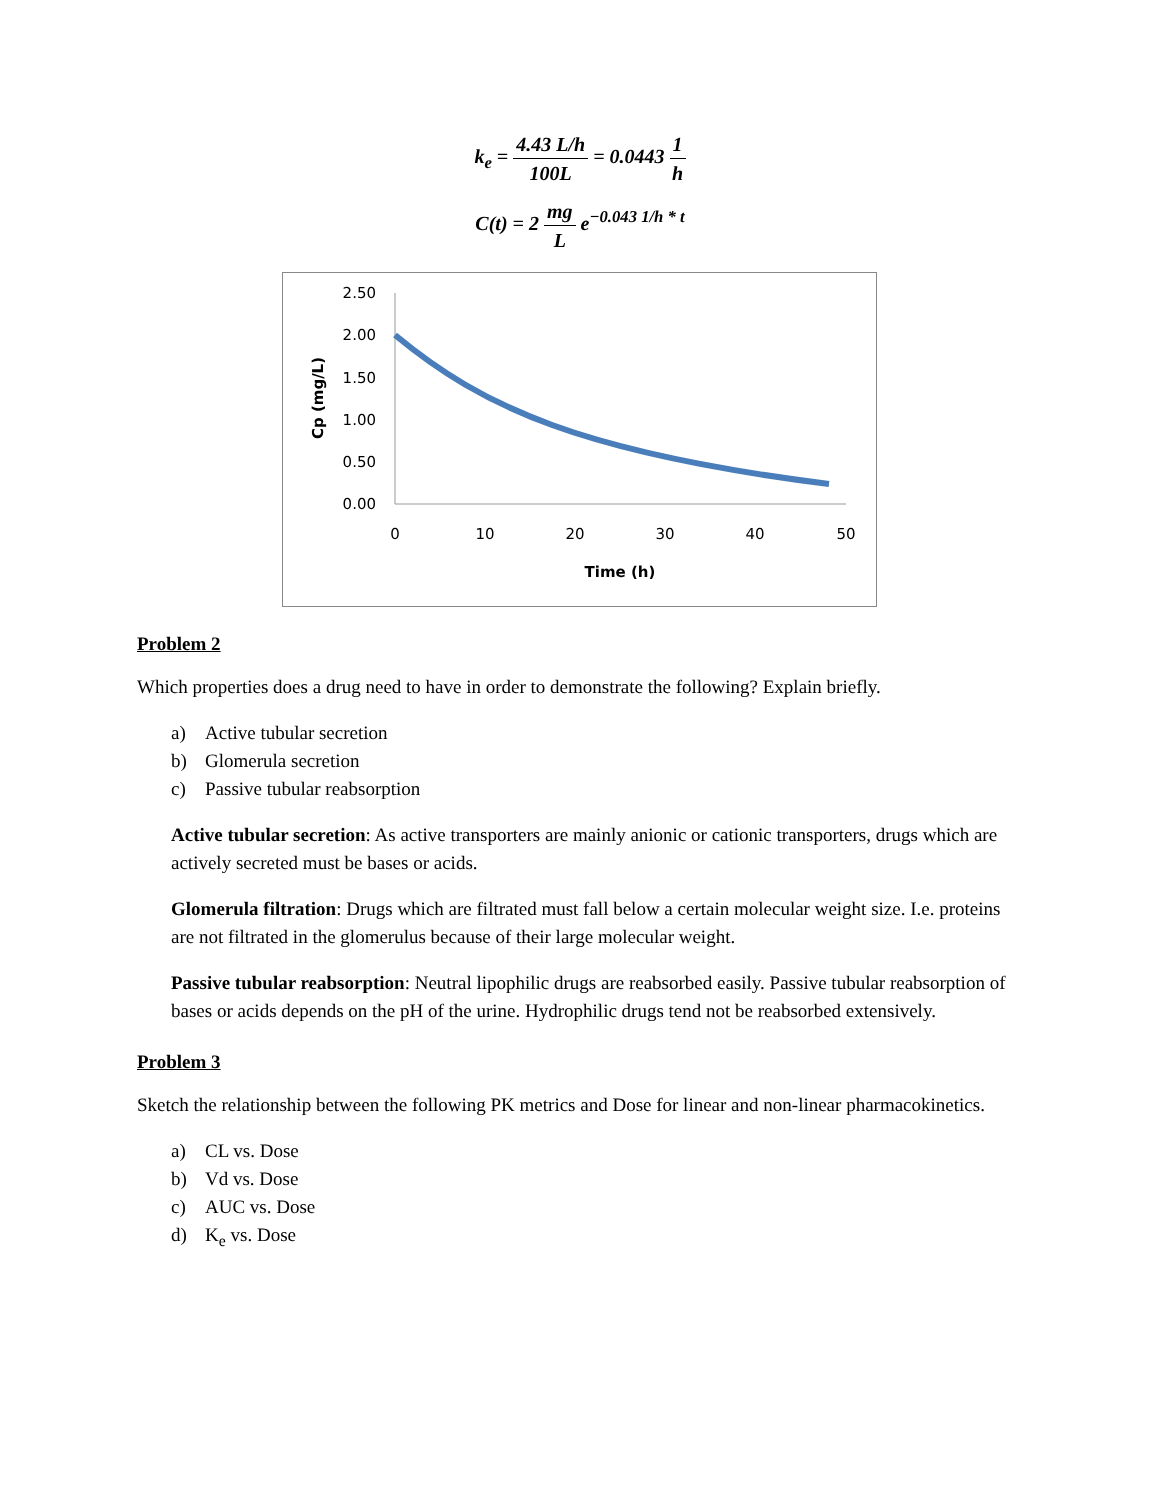k<sub>e</sub> = 4.43 L/h 100L = 0.0443 1 h
C(t) = 2 mg L e<sup>−0.043 1/h * t</sup>
2.50
2.00
1.50
1.00
0.50
0.00
0
10
20
30
40
50
Time (h)
Cp (mg/L)
Problem 2
Which properties does a drug need to have in order to demonstrate the following? Explain briefly.
a) Active tubular secretion
b) Glomerula secretion
c) Passive tubular reabsorption
Active tubular secretion: As active transporters are mainly anionic or cationic transporters, drugs which are actively secreted must be bases or acids.
Glomerula filtration: Drugs which are filtrated must fall below a certain molecular weight size. I.e. proteins are not filtrated in the glomerulus because of their large molecular weight.
Passive tubular reabsorption: Neutral lipophilic drugs are reabsorbed easily. Passive tubular reabsorption of bases or acids depends on the pH of the urine. Hydrophilic drugs tend not be reabsorbed extensively.
Problem 3
Sketch the relationship between the following PK metrics and Dose for linear and non-linear pharmacokinetics.
a) CL vs. Dose
b) Vd vs. Dose
c) AUC vs. Dose
d) K<sub>e</sub> vs. Dose